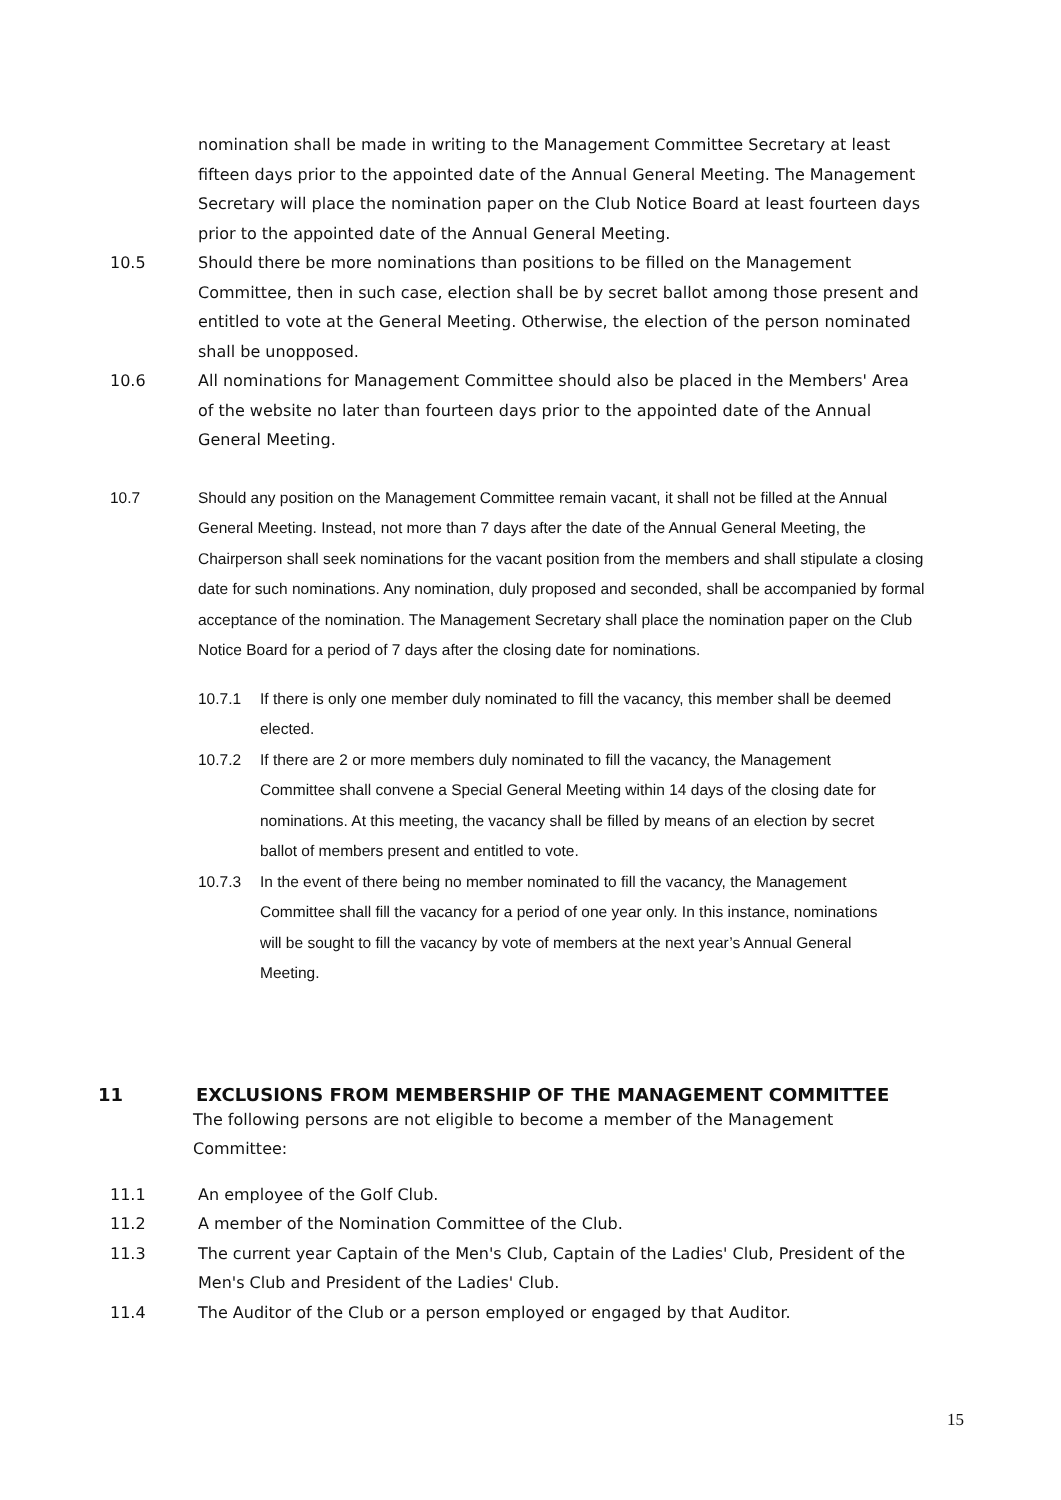nomination shall be made in writing to the Management Committee Secretary at least fifteen days prior to the appointed date of the Annual General Meeting. The Management Secretary will place the nomination paper on the Club Notice Board at least fourteen days prior to the appointed date of the Annual General Meeting.
10.5 Should there be more nominations than positions to be filled on the Management Committee, then in such case, election shall be by secret ballot among those present and entitled to vote at the General Meeting. Otherwise, the election of the person nominated shall be unopposed.
10.6 All nominations for Management Committee should also be placed in the Members' Area of the website no later than fourteen days prior to the appointed date of the Annual General Meeting.
10.7 Should any position on the Management Committee remain vacant, it shall not be filled at the Annual General Meeting. Instead, not more than 7 days after the date of the Annual General Meeting, the Chairperson shall seek nominations for the vacant position from the members and shall stipulate a closing date for such nominations. Any nomination, duly proposed and seconded, shall be accompanied by formal acceptance of the nomination. The Management Secretary shall place the nomination paper on the Club Notice Board for a period of 7 days after the closing date for nominations.
10.7.1 If there is only one member duly nominated to fill the vacancy, this member shall be deemed elected.
10.7.2 If there are 2 or more members duly nominated to fill the vacancy, the Management Committee shall convene a Special General Meeting within 14 days of the closing date for nominations. At this meeting, the vacancy shall be filled by means of an election by secret ballot of members present and entitled to vote.
10.7.3 In the event of there being no member nominated to fill the vacancy, the Management Committee shall fill the vacancy for a period of one year only. In this instance, nominations will be sought to fill the vacancy by vote of members at the next year’s Annual General Meeting.
11 EXCLUSIONS FROM MEMBERSHIP OF THE MANAGEMENT COMMITTEE
The following persons are not eligible to become a member of the Management Committee:
11.1 An employee of the Golf Club.
11.2 A member of the Nomination Committee of the Club.
11.3 The current year Captain of the Men's Club, Captain of the Ladies' Club, President of the Men's Club and President of the Ladies' Club.
11.4 The Auditor of the Club or a person employed or engaged by that Auditor.
15